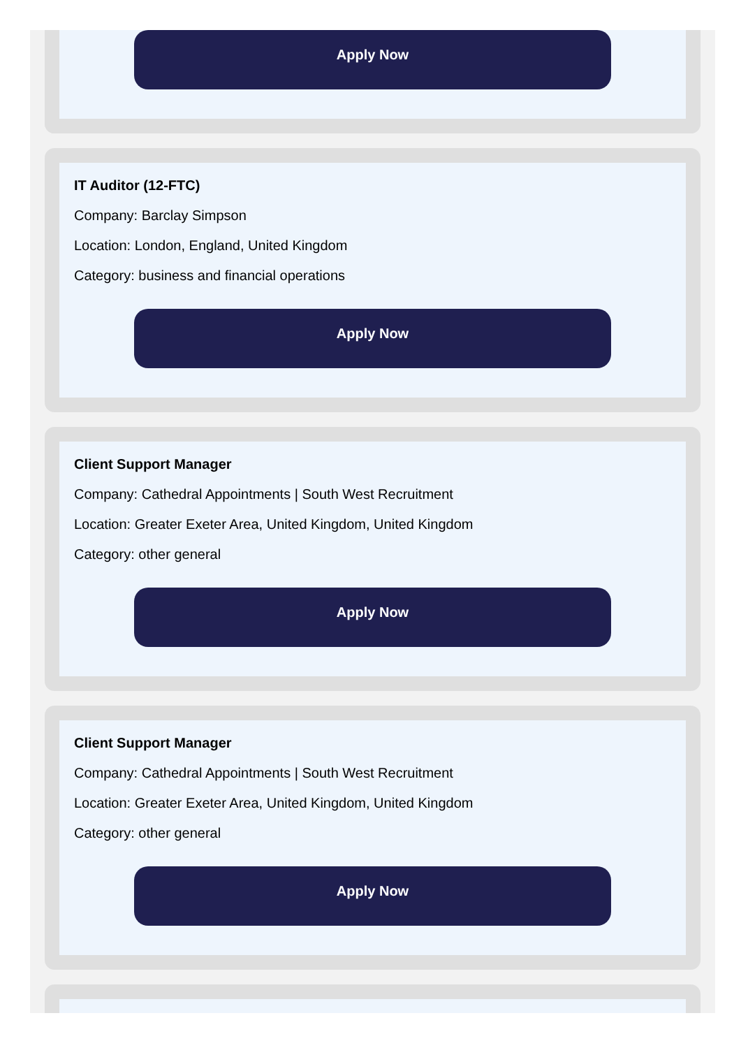Apply Now
IT Auditor (12-FTC)
Company: Barclay Simpson
Location: London, England, United Kingdom
Category: business and financial operations
Apply Now
Client Support Manager
Company: Cathedral Appointments | South West Recruitment
Location: Greater Exeter Area, United Kingdom, United Kingdom
Category: other general
Apply Now
Client Support Manager
Company: Cathedral Appointments | South West Recruitment
Location: Greater Exeter Area, United Kingdom, United Kingdom
Category: other general
Apply Now